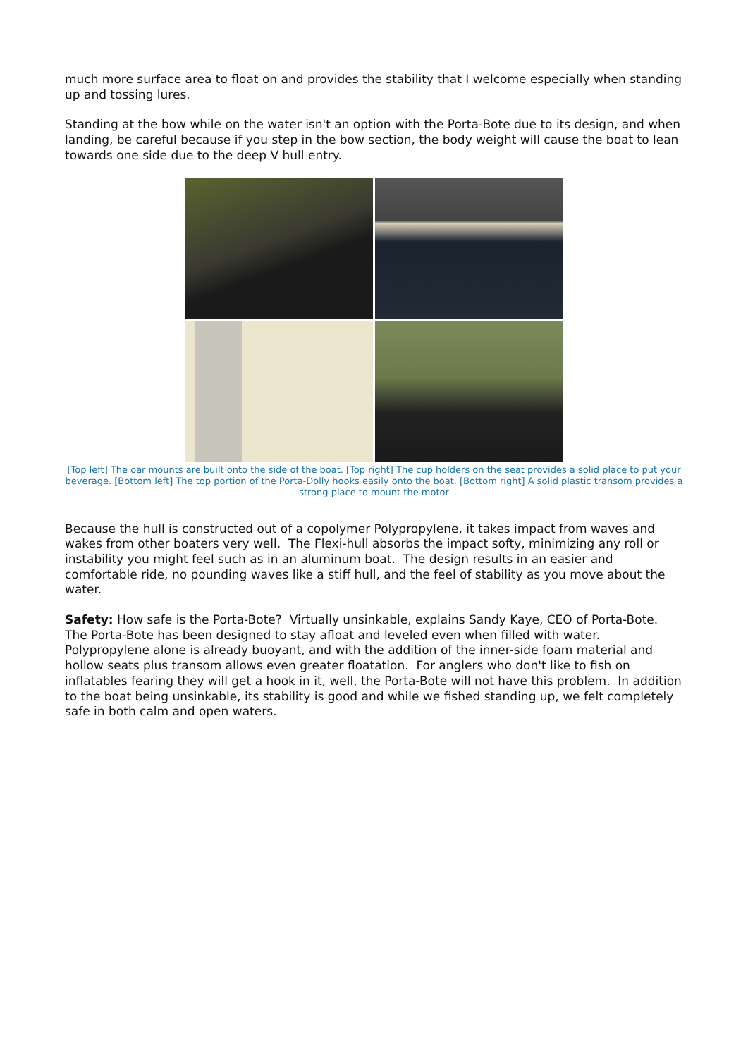much more surface area to float on and provides the stability that I welcome especially when standing up and tossing lures.
Standing at the bow while on the water isn't an option with the Porta-Bote due to its design, and when landing, be careful because if you step in the bow section, the body weight will cause the boat to lean towards one side due to the deep V hull entry.
[Top left] The oar mounts are built onto the side of the boat. [Top right] The cup holders on the seat provides a solid place to put your beverage. [Bottom left] The top portion of the Porta-Dolly hooks easily onto the boat. [Bottom right] A solid plastic transom provides a strong place to mount the motor
Because the hull is constructed out of a copolymer Polypropylene, it takes impact from waves and wakes from other boaters very well. The Flexi-hull absorbs the impact softy, minimizing any roll or instability you might feel such as in an aluminum boat. The design results in an easier and comfortable ride, no pounding waves like a stiff hull, and the feel of stability as you move about the water.
Safety: How safe is the Porta-Bote? Virtually unsinkable, explains Sandy Kaye, CEO of Porta-Bote. The Porta-Bote has been designed to stay afloat and leveled even when filled with water. Polypropylene alone is already buoyant, and with the addition of the inner-side foam material and hollow seats plus transom allows even greater floatation. For anglers who don't like to fish on inflatables fearing they will get a hook in it, well, the Porta-Bote will not have this problem. In addition to the boat being unsinkable, its stability is good and while we fished standing up, we felt completely safe in both calm and open waters.